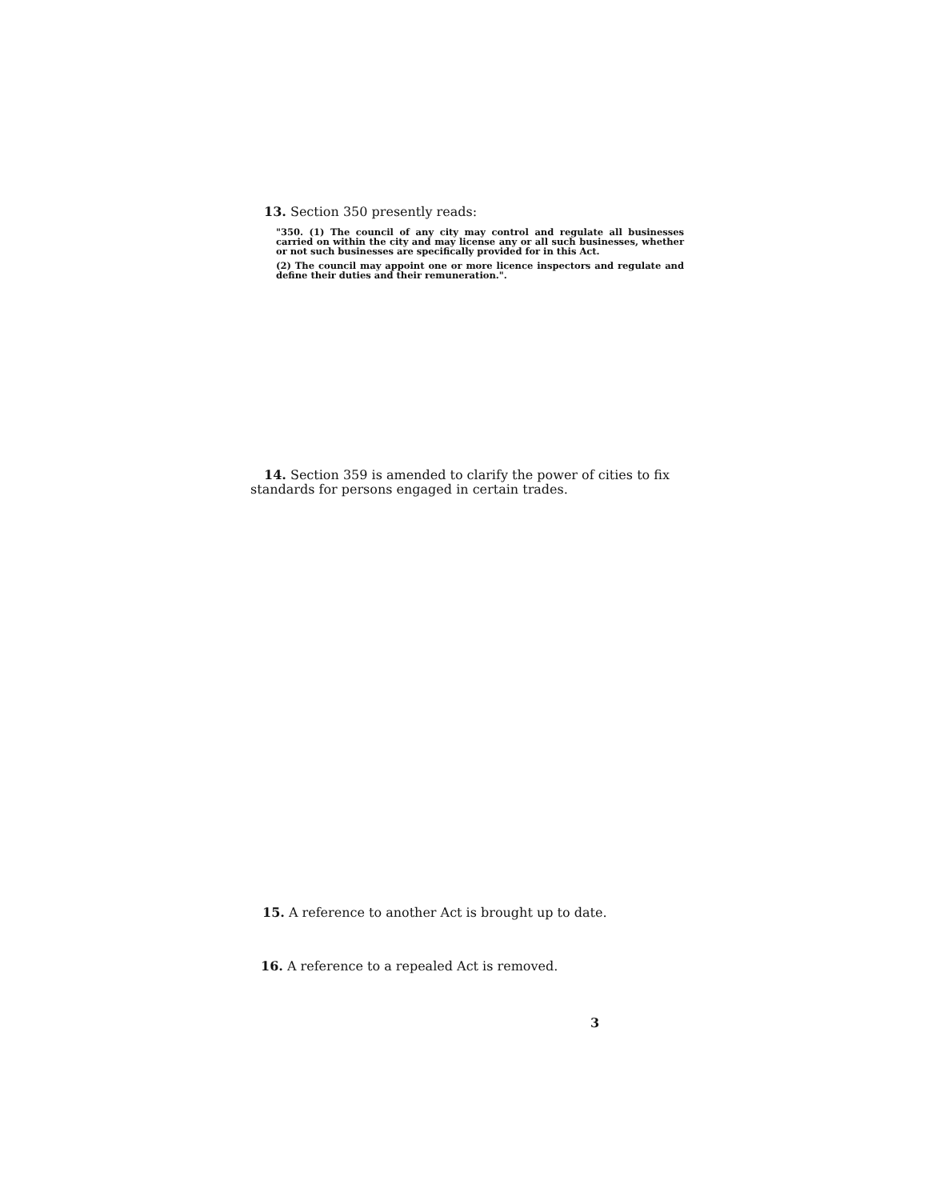13. Section 350 presently reads:
"350. (1) The council of any city may control and regulate all businesses carried on within the city and may license any or all such businesses, whether or not such businesses are specifically provided for in this Act.
(2) The council may appoint one or more licence inspectors and regulate and define their duties and their remuneration.".
14. Section 359 is amended to clarify the power of cities to fix standards for persons engaged in certain trades.
15. A reference to another Act is brought up to date.
16. A reference to a repealed Act is removed.
3